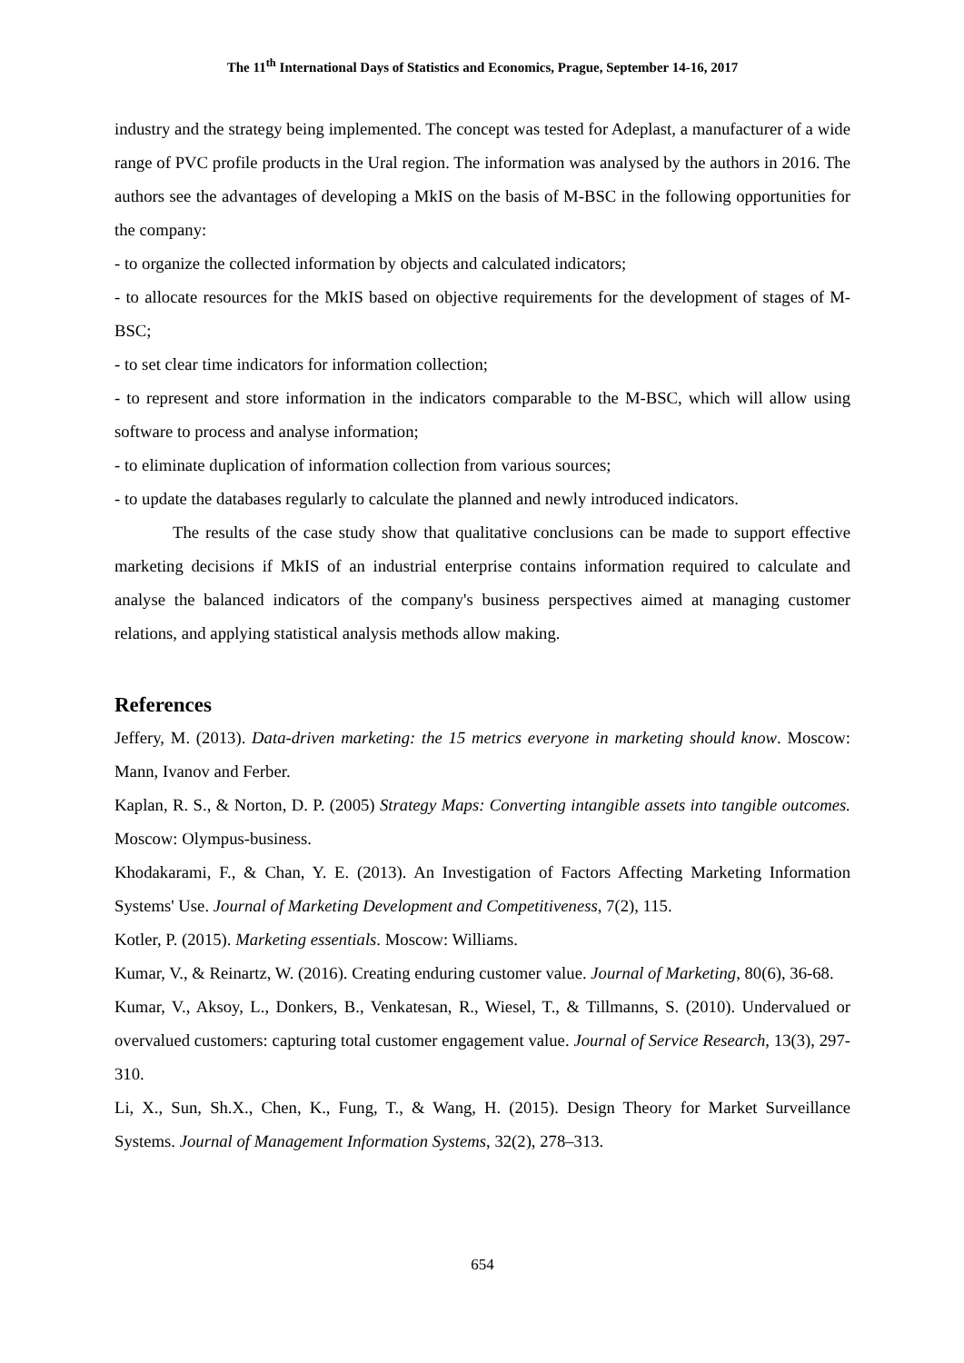The 11<sup>th</sup> International Days of Statistics and Economics, Prague, September 14-16, 2017
industry and the strategy being implemented. The concept was tested for Adeplast, a manufacturer of a wide range of PVC profile products in the Ural region. The information was analysed by the authors in 2016. The authors see the advantages of developing a MkIS on the basis of M-BSC in the following opportunities for the company:
- to organize the collected information by objects and calculated indicators;
- to allocate resources for the MkIS based on objective requirements for the development of stages of M-BSC;
- to set clear time indicators for information collection;
- to represent and store information in the indicators comparable to the M-BSC, which will allow using software to process and analyse information;
- to eliminate duplication of information collection from various sources;
- to update the databases regularly to calculate the planned and newly introduced indicators.
The results of the case study show that qualitative conclusions can be made to support effective marketing decisions if MkIS of an industrial enterprise contains information required to calculate and analyse the balanced indicators of the company's business perspectives aimed at managing customer relations, and applying statistical analysis methods allow making.
References
Jeffery, M. (2013). Data-driven marketing: the 15 metrics everyone in marketing should know. Moscow: Mann, Ivanov and Ferber.
Kaplan, R. S., & Norton, D. P. (2005) Strategy Maps: Converting intangible assets into tangible outcomes. Moscow: Olympus-business.
Khodakarami, F., & Chan, Y. E. (2013). An Investigation of Factors Affecting Marketing Information Systems' Use. Journal of Marketing Development and Competitiveness, 7(2), 115.
Kotler, P. (2015). Marketing essentials. Moscow: Williams.
Kumar, V., & Reinartz, W. (2016). Creating enduring customer value. Journal of Marketing, 80(6), 36-68.
Kumar, V., Aksoy, L., Donkers, B., Venkatesan, R., Wiesel, T., & Tillmanns, S. (2010). Undervalued or overvalued customers: capturing total customer engagement value. Journal of Service Research, 13(3), 297-310.
Li, X., Sun, Sh.X., Chen, K., Fung, T., & Wang, H. (2015). Design Theory for Market Surveillance Systems. Journal of Management Information Systems, 32(2), 278–313.
654